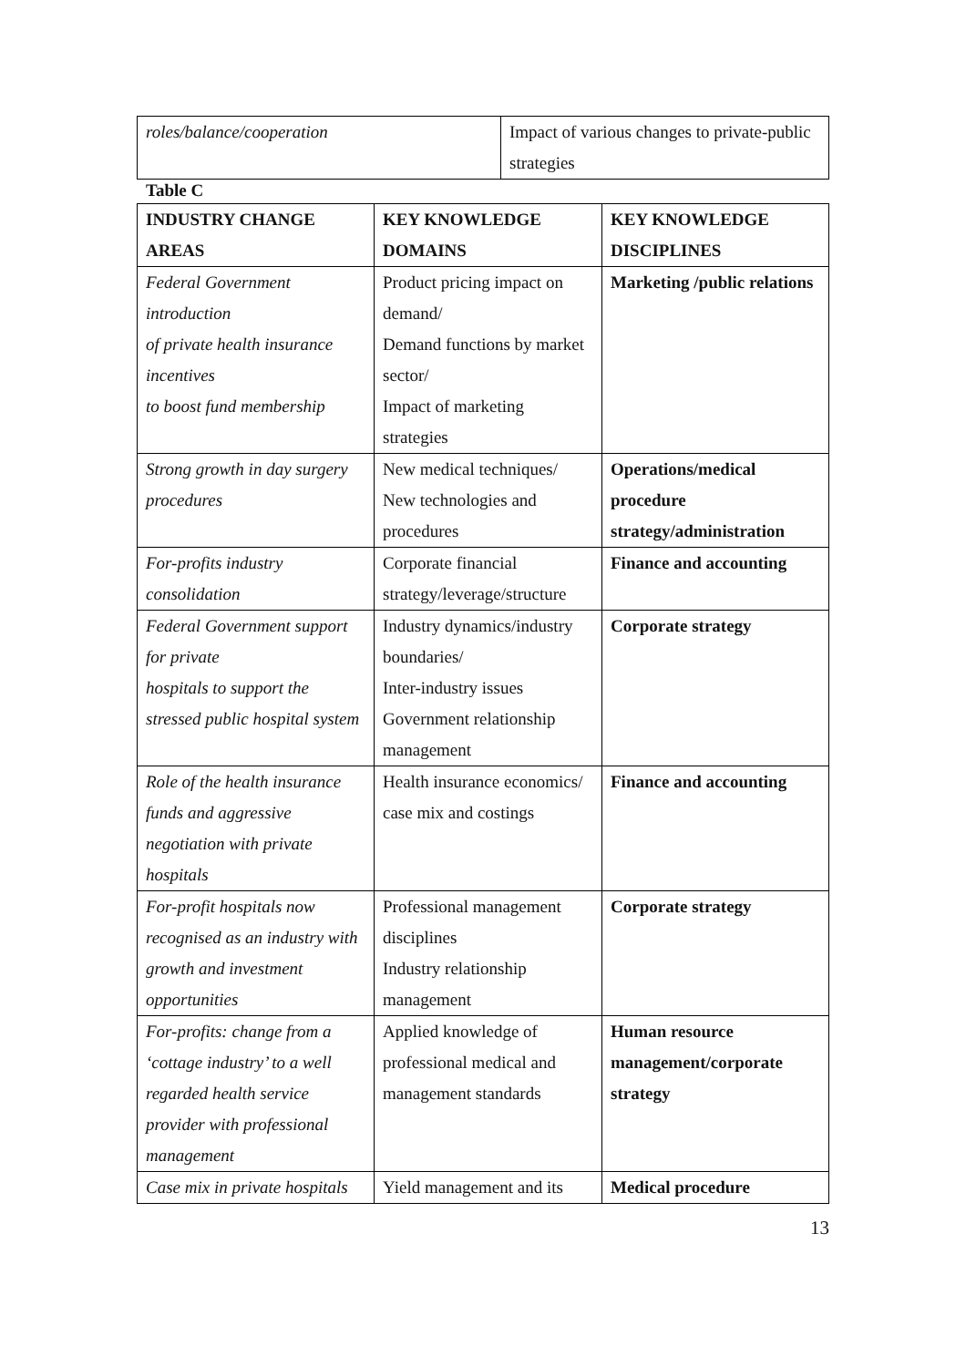| roles/balance/cooperation | Impact of various changes to private-public strategies |
Table C
| INDUSTRY CHANGE AREAS | KEY KNOWLEDGE DOMAINS | KEY KNOWLEDGE DISCIPLINES |
| --- | --- | --- |
| Federal Government introduction of private health insurance incentives to boost fund membership | Product pricing impact on demand/ Demand functions by market sector/ Impact of marketing strategies | Marketing /public relations |
| Strong growth in day surgery procedures | New medical techniques/ New technologies and procedures | Operations/medical procedure strategy/administration |
| For-profits industry consolidation | Corporate financial strategy/leverage/structure | Finance and accounting |
| Federal Government support for private hospitals to support the stressed public hospital system | Industry dynamics/industry boundaries/ Inter-industry issues Government relationship management | Corporate strategy |
| Role of the health insurance funds and aggressive negotiation with private hospitals | Health insurance economics/ case mix and costings | Finance and accounting |
| For-profit hospitals now recognised as an industry with growth and investment opportunities | Professional management disciplines Industry relationship management | Corporate strategy |
| For-profits: change from a ‘cottage industry’ to a well regarded health service provider with professional management | Applied knowledge of professional medical and management standards | Human resource management/corporate strategy |
| Case mix in private hospitals | Yield management and its | Medical procedure |
13